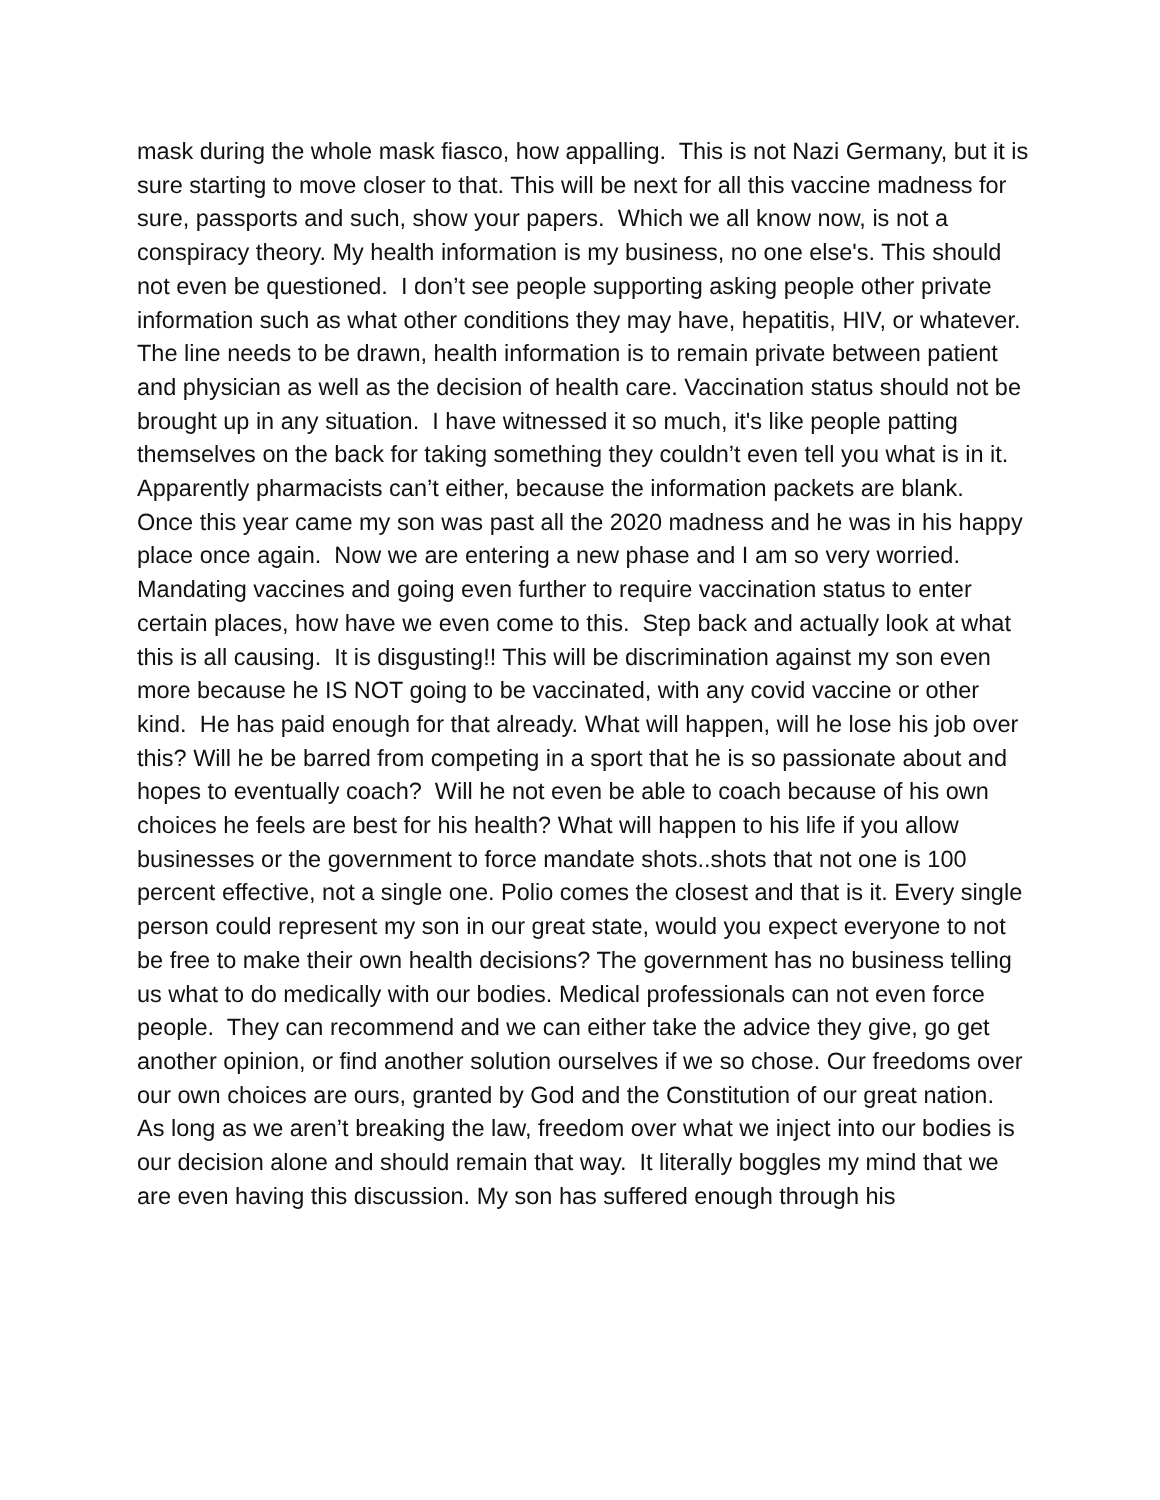mask during the whole mask fiasco, how appalling. This is not Nazi Germany, but it is sure starting to move closer to that. This will be next for all this vaccine madness for sure, passports and such, show your papers. Which we all know now, is not a conspiracy theory. My health information is my business, no one else's. This should not even be questioned. I don’t see people supporting asking people other private information such as what other conditions they may have, hepatitis, HIV, or whatever. The line needs to be drawn, health information is to remain private between patient and physician as well as the decision of health care. Vaccination status should not be brought up in any situation. I have witnessed it so much, it's like people patting themselves on the back for taking something they couldn’t even tell you what is in it. Apparently pharmacists can’t either, because the information packets are blank.
Once this year came my son was past all the 2020 madness and he was in his happy place once again. Now we are entering a new phase and I am so very worried. Mandating vaccines and going even further to require vaccination status to enter certain places, how have we even come to this. Step back and actually look at what this is all causing. It is disgusting!! This will be discrimination against my son even more because he IS NOT going to be vaccinated, with any covid vaccine or other kind. He has paid enough for that already. What will happen, will he lose his job over this? Will he be barred from competing in a sport that he is so passionate about and hopes to eventually coach? Will he not even be able to coach because of his own choices he feels are best for his health? What will happen to his life if you allow businesses or the government to force mandate shots..shots that not one is 100 percent effective, not a single one. Polio comes the closest and that is it. Every single person could represent my son in our great state, would you expect everyone to not be free to make their own health decisions? The government has no business telling us what to do medically with our bodies. Medical professionals can not even force people. They can recommend and we can either take the advice they give, go get another opinion, or find another solution ourselves if we so chose. Our freedoms over our own choices are ours, granted by God and the Constitution of our great nation. As long as we aren’t breaking the law, freedom over what we inject into our bodies is our decision alone and should remain that way. It literally boggles my mind that we are even having this discussion. My son has suffered enough through his